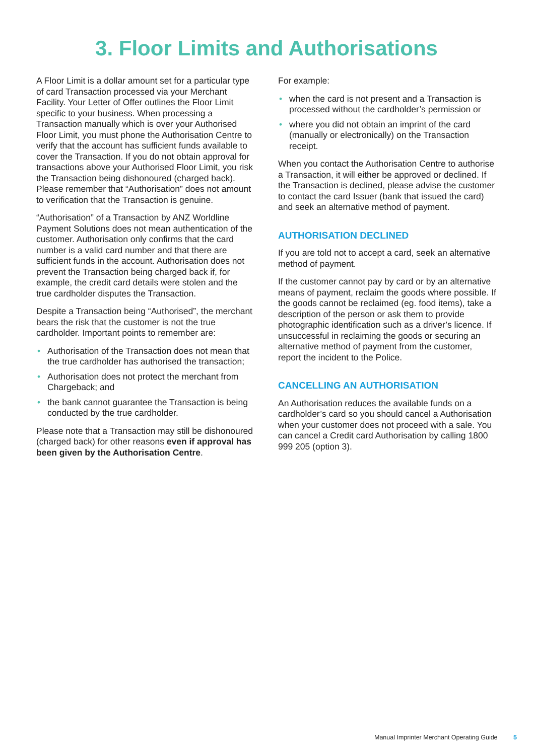3. Floor Limits and Authorisations
A Floor Limit is a dollar amount set for a particular type of card Transaction processed via your Merchant Facility. Your Letter of Offer outlines the Floor Limit specific to your business. When processing a Transaction manually which is over your Authorised Floor Limit, you must phone the Authorisation Centre to verify that the account has sufficient funds available to cover the Transaction. If you do not obtain approval for transactions above your Authorised Floor Limit, you risk the Transaction being dishonoured (charged back). Please remember that “Authorisation” does not amount to verification that the Transaction is genuine.
“Authorisation” of a Transaction by ANZ Worldline Payment Solutions does not mean authentication of the customer. Authorisation only confirms that the card number is a valid card number and that there are sufficient funds in the account. Authorisation does not prevent the Transaction being charged back if, for example, the credit card details were stolen and the true cardholder disputes the Transaction.
Despite a Transaction being “Authorised”, the merchant bears the risk that the customer is not the true cardholder. Important points to remember are:
• Authorisation of the Transaction does not mean that the true cardholder has authorised the transaction;
• Authorisation does not protect the merchant from Chargeback; and
• the bank cannot guarantee the Transaction is being conducted by the true cardholder.
Please note that a Transaction may still be dishonoured (charged back) for other reasons even if approval has been given by the Authorisation Centre.
For example:
• when the card is not present and a Transaction is processed without the cardholder’s permission or
• where you did not obtain an imprint of the card (manually or electronically) on the Transaction receipt.
When you contact the Authorisation Centre to authorise a Transaction, it will either be approved or declined. If the Transaction is declined, please advise the customer to contact the card Issuer (bank that issued the card) and seek an alternative method of payment.
AUTHORISATION DECLINED
If you are told not to accept a card, seek an alternative method of payment.
If the customer cannot pay by card or by an alternative means of payment, reclaim the goods where possible. If the goods cannot be reclaimed (eg. food items), take a description of the person or ask them to provide photographic identification such as a driver’s licence. If unsuccessful in reclaiming the goods or securing an alternative method of payment from the customer, report the incident to the Police.
CANCELLING AN AUTHORISATION
An Authorisation reduces the available funds on a cardholder’s card so you should cancel a Authorisation when your customer does not proceed with a sale. You can cancel a Credit card Authorisation by calling 1800 999 205 (option 3).
Manual Imprinter Merchant Operating Guide 5